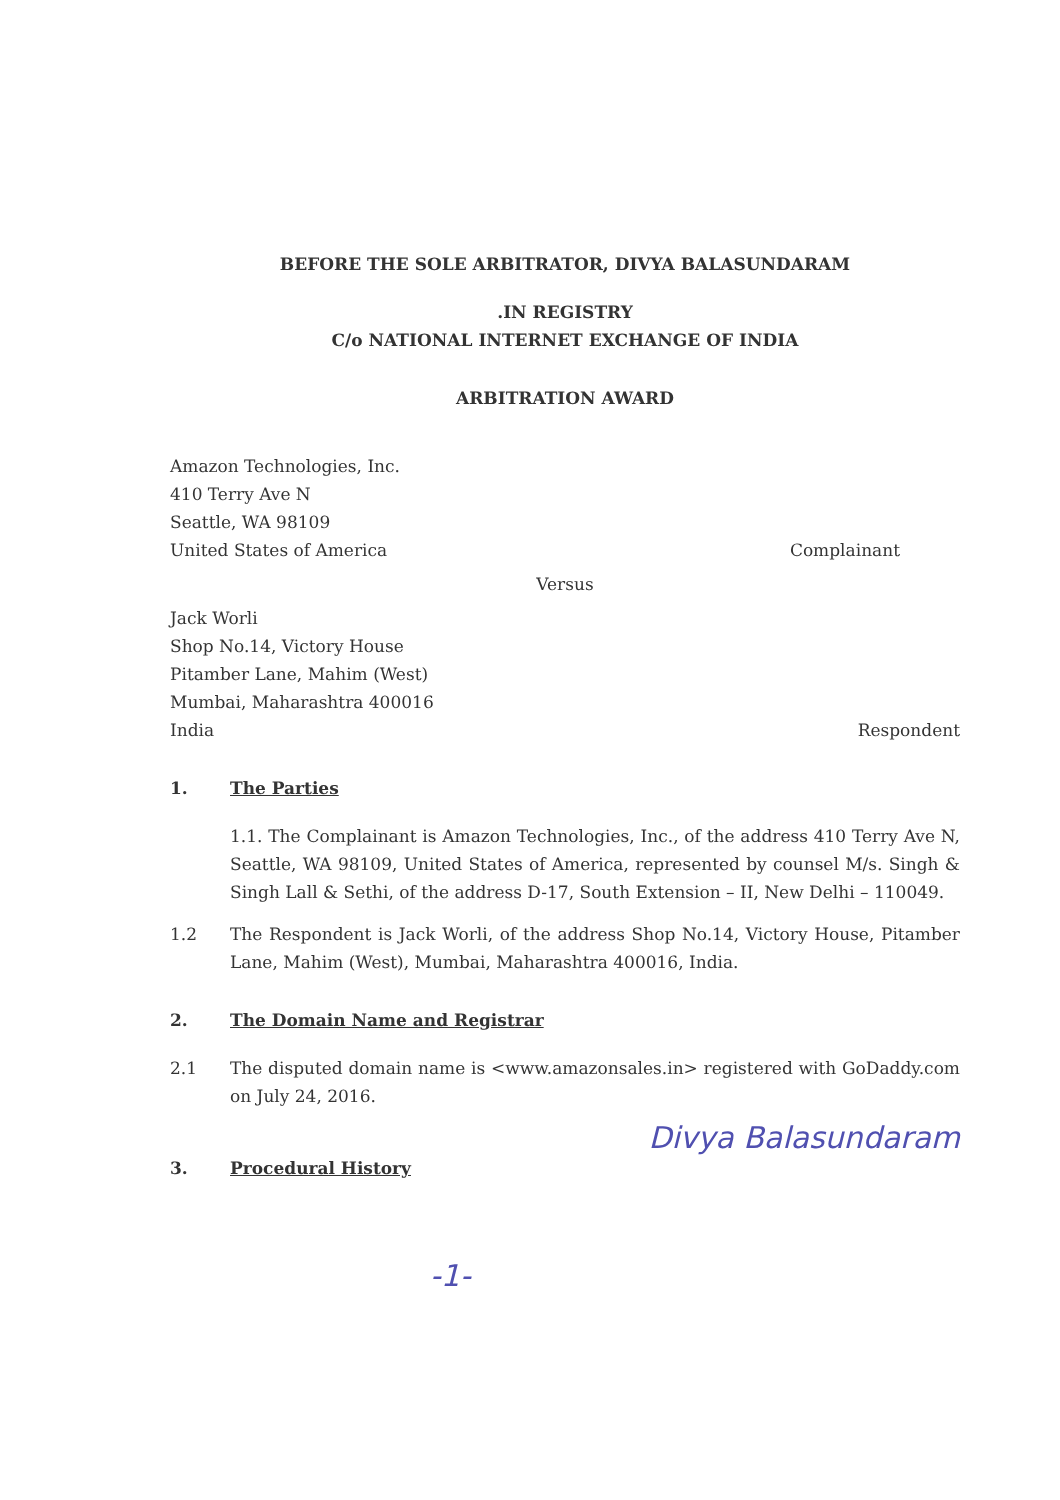BEFORE THE SOLE ARBITRATOR, DIVYA BALASUNDARAM
.IN REGISTRY
C/o NATIONAL INTERNET EXCHANGE OF INDIA
ARBITRATION AWARD
Amazon Technologies, Inc.
410 Terry Ave N
Seattle, WA 98109
United States of America
Complainant
Versus
Jack Worli
Shop No.14, Victory House
Pitamber Lane, Mahim (West)
Mumbai, Maharashtra 400016
India
Respondent
1. The Parties
1.1. The Complainant is Amazon Technologies, Inc., of the address 410 Terry Ave N, Seattle, WA 98109, United States of America, represented by counsel M/s. Singh & Singh Lall & Sethi, of the address D-17, South Extension – II, New Delhi – 110049.
1.2 The Respondent is Jack Worli, of the address Shop No.14, Victory House, Pitamber Lane, Mahim (West), Mumbai, Maharashtra 400016, India.
2. The Domain Name and Registrar
2.1 The disputed domain name is <www.amazonsales.in> registered with GoDaddy.com on July 24, 2016.
3. Procedural History
Divya Balasundaram
-1-